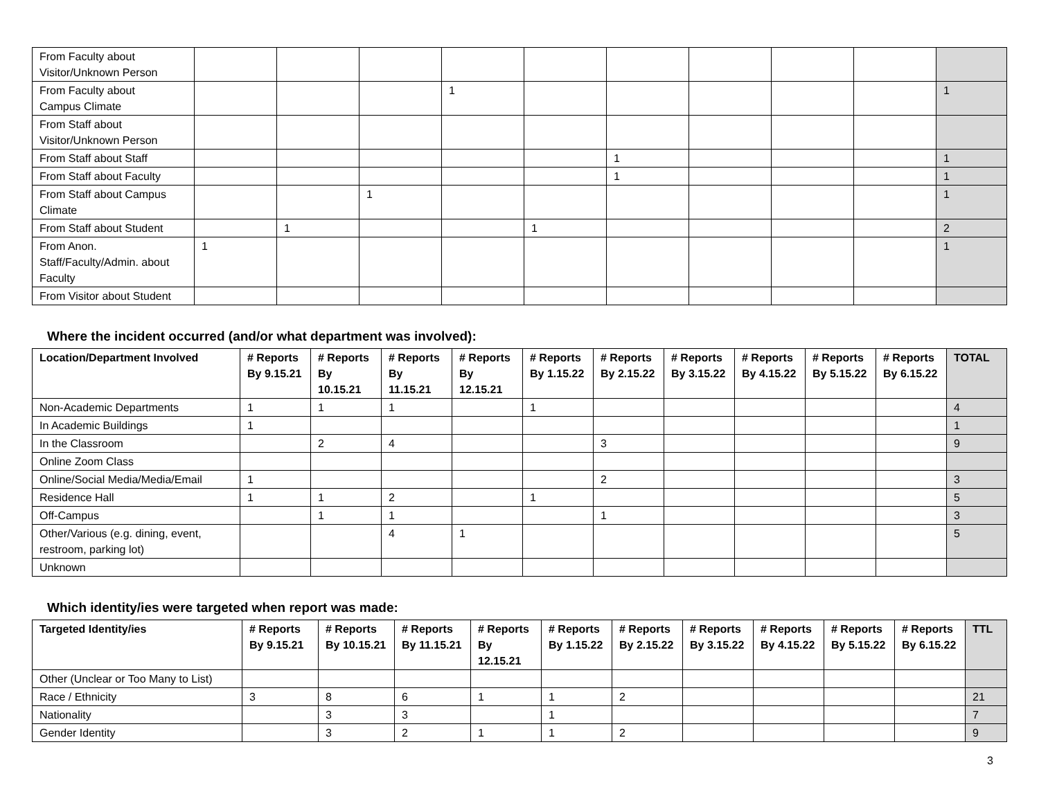| From Faculty about Visitor/Unknown Person | | | | | | | | | | |
| From Faculty about Campus Climate | | | | 1 | | | | | | 1 |
| From Staff about Visitor/Unknown Person | | | | | | | | | | |
| From Staff about Staff | | | | | | 1 | | | | 1 |
| From Staff about Faculty | | | | | | 1 | | | | 1 |
| From Staff about Campus Climate | | | 1 | | | | | | | 1 |
| From Staff about Student | | 1 | | | 1 | | | | | 2 |
| From Anon. Staff/Faculty/Admin. about Faculty | 1 | | | | | | | | | 1 |
| From Visitor about Student | | | | | | | | | | |
Where the incident occurred (and/or what department was involved):
| Location/Department Involved | # Reports By 9.15.21 | # Reports By 10.15.21 | # Reports By 11.15.21 | # Reports By 12.15.21 | # Reports By 1.15.22 | # Reports By 2.15.22 | # Reports By 3.15.22 | # Reports By 4.15.22 | # Reports By 5.15.22 | # Reports By 6.15.22 | TOTAL |
| --- | --- | --- | --- | --- | --- | --- | --- | --- | --- | --- | --- |
| Non-Academic Departments | 1 | 1 | 1 | | 1 | | | | | | 4 |
| In Academic Buildings | 1 | | | | | | | | | | 1 |
| In the Classroom | | 2 | 4 | | | 3 | | | | | 9 |
| Online Zoom Class | | | | | | | | | | | |
| Online/Social Media/Media/Email | 1 | | | | | 2 | | | | | 3 |
| Residence Hall | 1 | 1 | 2 | | 1 | | | | | | 5 |
| Off-Campus | | 1 | 1 | | | 1 | | | | | 3 |
| Other/Various (e.g. dining, event, restroom, parking lot) | | | 4 | 1 | | | | | | | 5 |
| Unknown | | | | | | | | | | | |
Which identity/ies were targeted when report was made:
| Targeted Identity/ies | # Reports By 9.15.21 | # Reports By 10.15.21 | # Reports By 11.15.21 | # Reports By 12.15.21 | # Reports By 1.15.22 | # Reports By 2.15.22 | # Reports By 3.15.22 | # Reports By 4.15.22 | # Reports By 5.15.22 | # Reports By 6.15.22 | TTL |
| --- | --- | --- | --- | --- | --- | --- | --- | --- | --- | --- | --- |
| Other (Unclear or Too Many to List) | | | | | | | | | | | |
| Race / Ethnicity | 3 | 8 | 6 | 1 | 1 | 2 | | | | | 21 |
| Nationality | | 3 | 3 | | 1 | | | | | | 7 |
| Gender Identity | | 3 | 2 | 1 | 1 | 2 | | | | | 9 |
3